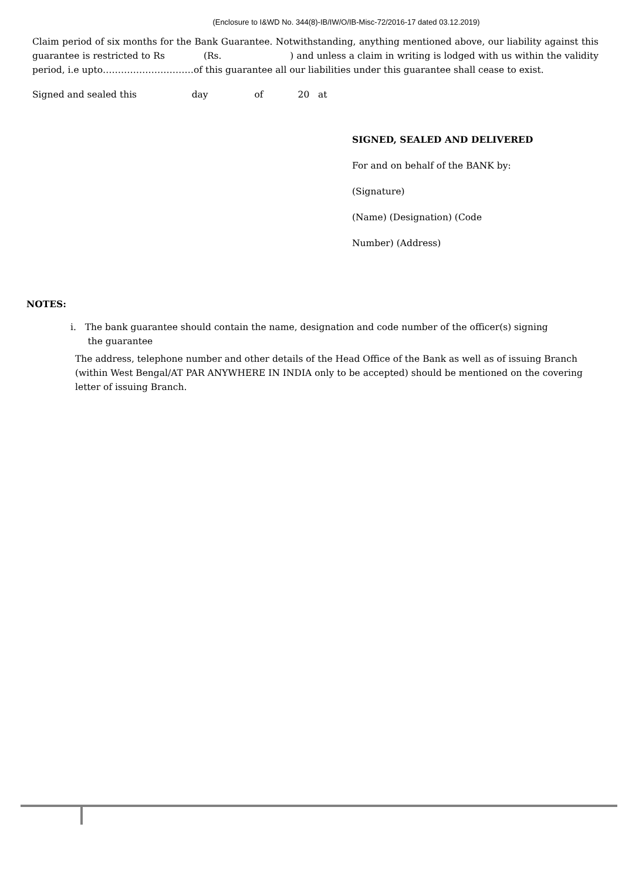(Enclosure to I&WD No. 344(8)-IB/IW/O/IB-Misc-72/2016-17 dated 03.12.2019)
Claim period of six months for the Bank Guarantee. Notwithstanding, anything mentioned above, our liability against this guarantee is restricted to Rs (Rs. ) and unless a claim in writing is lodged with us within the validity period, i.e upto…………………………of this guarantee all our liabilities under this guarantee shall cease to exist.
Signed and sealed this day of 20 at
SIGNED, SEALED AND DELIVERED
For and on behalf of the BANK by:
(Signature)
(Name) (Designation) (Code
Number) (Address)
NOTES:
i. The bank guarantee should contain the name, designation and code number of the officer(s) signing
the guarantee
The address, telephone number and other details of the Head Office of the Bank as well as of issuing Branch (within West Bengal/AT PAR ANYWHERE IN INDIA only to be accepted) should be mentioned on the covering letter of issuing Branch.